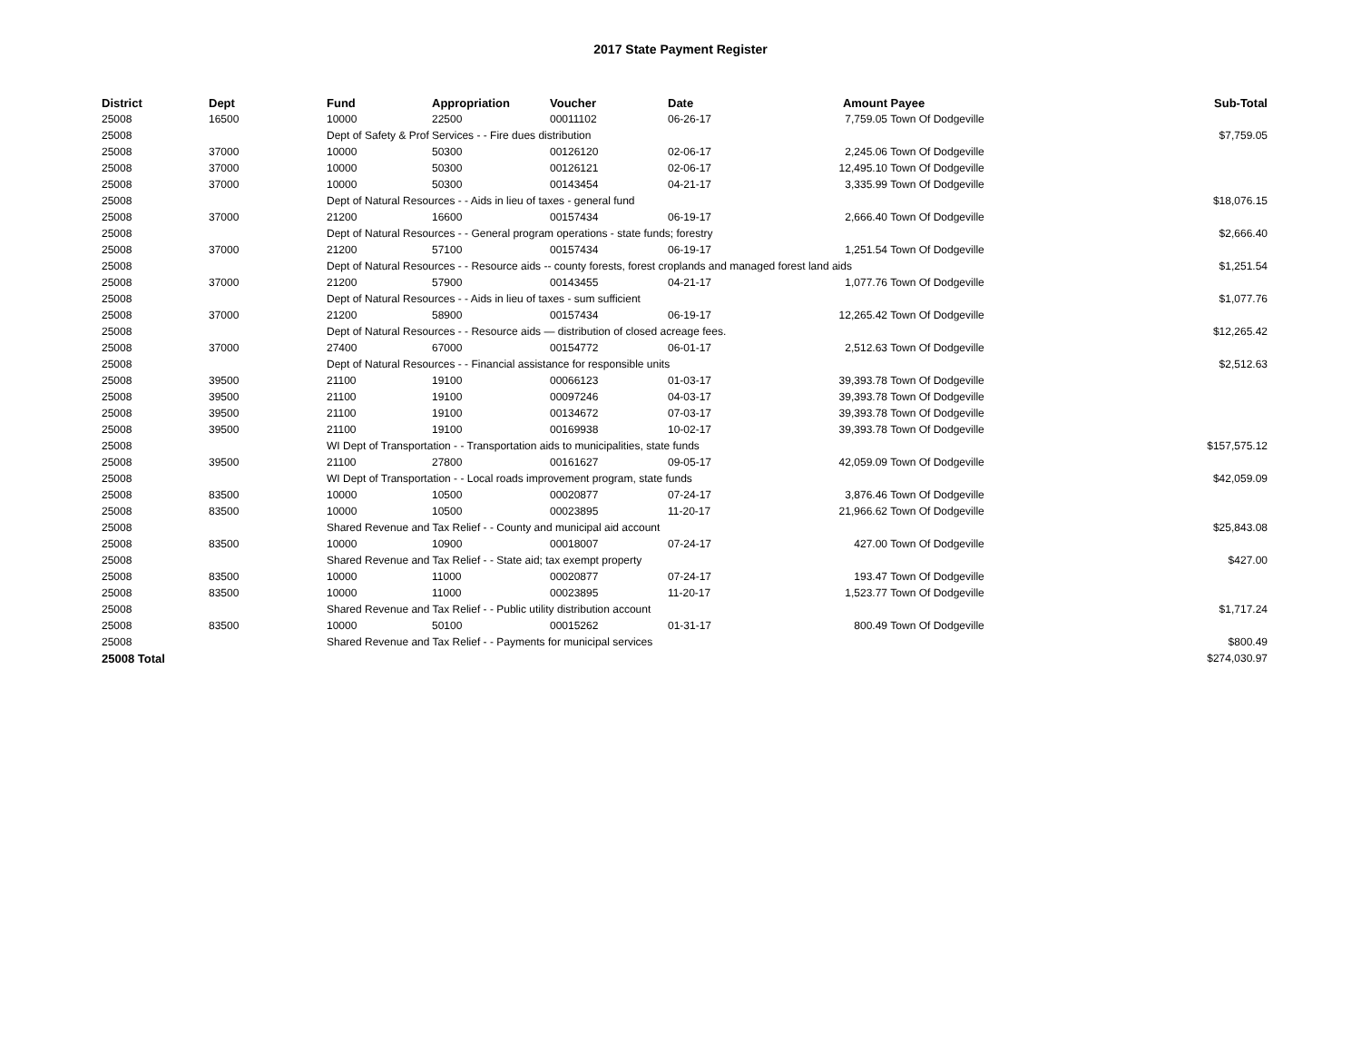2017 State Payment Register
| District | Dept | Fund | Appropriation | Voucher | Date | Amount | Payee | Sub-Total |
| --- | --- | --- | --- | --- | --- | --- | --- | --- |
| 25008 | 16500 | 10000 | 22500 | 00011102 | 06-26-17 | 7,759.05 | Town Of Dodgeville | |
| 25008 | | Dept of Safety & Prof Services - - Fire dues distribution | | | | | | $7,759.05 |
| 25008 | 37000 | 10000 | 50300 | 00126120 | 02-06-17 | 2,245.06 | Town Of Dodgeville | |
| 25008 | 37000 | 10000 | 50300 | 00126121 | 02-06-17 | 12,495.10 | Town Of Dodgeville | |
| 25008 | 37000 | 10000 | 50300 | 00143454 | 04-21-17 | 3,335.99 | Town Of Dodgeville | |
| 25008 | | Dept of Natural Resources - - Aids in lieu of taxes - general fund | | | | | | $18,076.15 |
| 25008 | 37000 | 21200 | 16600 | 00157434 | 06-19-17 | 2,666.40 | Town Of Dodgeville | |
| 25008 | | Dept of Natural Resources - - General program operations - state funds; forestry | | | | | | $2,666.40 |
| 25008 | 37000 | 21200 | 57100 | 00157434 | 06-19-17 | 1,251.54 | Town Of Dodgeville | |
| 25008 | | Dept of Natural Resources - - Resource aids -- county forests, forest croplands and managed forest land aids | | | | | | $1,251.54 |
| 25008 | 37000 | 21200 | 57900 | 00143455 | 04-21-17 | 1,077.76 | Town Of Dodgeville | |
| 25008 | | Dept of Natural Resources - - Aids in lieu of taxes - sum sufficient | | | | | | $1,077.76 |
| 25008 | 37000 | 21200 | 58900 | 00157434 | 06-19-17 | 12,265.42 | Town Of Dodgeville | |
| 25008 | | Dept of Natural Resources - - Resource aids — distribution of closed acreage fees. | | | | | | $12,265.42 |
| 25008 | 37000 | 27400 | 67000 | 00154772 | 06-01-17 | 2,512.63 | Town Of Dodgeville | |
| 25008 | | Dept of Natural Resources - - Financial assistance for responsible units | | | | | | $2,512.63 |
| 25008 | 39500 | 21100 | 19100 | 00066123 | 01-03-17 | 39,393.78 | Town Of Dodgeville | |
| 25008 | 39500 | 21100 | 19100 | 00097246 | 04-03-17 | 39,393.78 | Town Of Dodgeville | |
| 25008 | 39500 | 21100 | 19100 | 00134672 | 07-03-17 | 39,393.78 | Town Of Dodgeville | |
| 25008 | 39500 | 21100 | 19100 | 00169938 | 10-02-17 | 39,393.78 | Town Of Dodgeville | |
| 25008 | | WI Dept of Transportation - - Transportation aids to municipalities, state funds | | | | | | $157,575.12 |
| 25008 | 39500 | 21100 | 27800 | 00161627 | 09-05-17 | 42,059.09 | Town Of Dodgeville | |
| 25008 | | WI Dept of Transportation - - Local roads improvement program, state funds | | | | | | $42,059.09 |
| 25008 | 83500 | 10000 | 10500 | 00020877 | 07-24-17 | 3,876.46 | Town Of Dodgeville | |
| 25008 | 83500 | 10000 | 10500 | 00023895 | 11-20-17 | 21,966.62 | Town Of Dodgeville | |
| 25008 | | Shared Revenue and Tax Relief - - County and municipal aid account | | | | | | $25,843.08 |
| 25008 | 83500 | 10000 | 10900 | 00018007 | 07-24-17 | 427.00 | Town Of Dodgeville | |
| 25008 | | Shared Revenue and Tax Relief - - State aid; tax exempt property | | | | | | $427.00 |
| 25008 | 83500 | 10000 | 11000 | 00020877 | 07-24-17 | 193.47 | Town Of Dodgeville | |
| 25008 | 83500 | 10000 | 11000 | 00023895 | 11-20-17 | 1,523.77 | Town Of Dodgeville | |
| 25008 | | Shared Revenue and Tax Relief - - Public utility distribution account | | | | | | $1,717.24 |
| 25008 | 83500 | 10000 | 50100 | 00015262 | 01-31-17 | 800.49 | Town Of Dodgeville | |
| 25008 | | Shared Revenue and Tax Relief - - Payments for municipal services | | | | | | $800.49 |
| 25008 Total | | | | | | | | $274,030.97 |